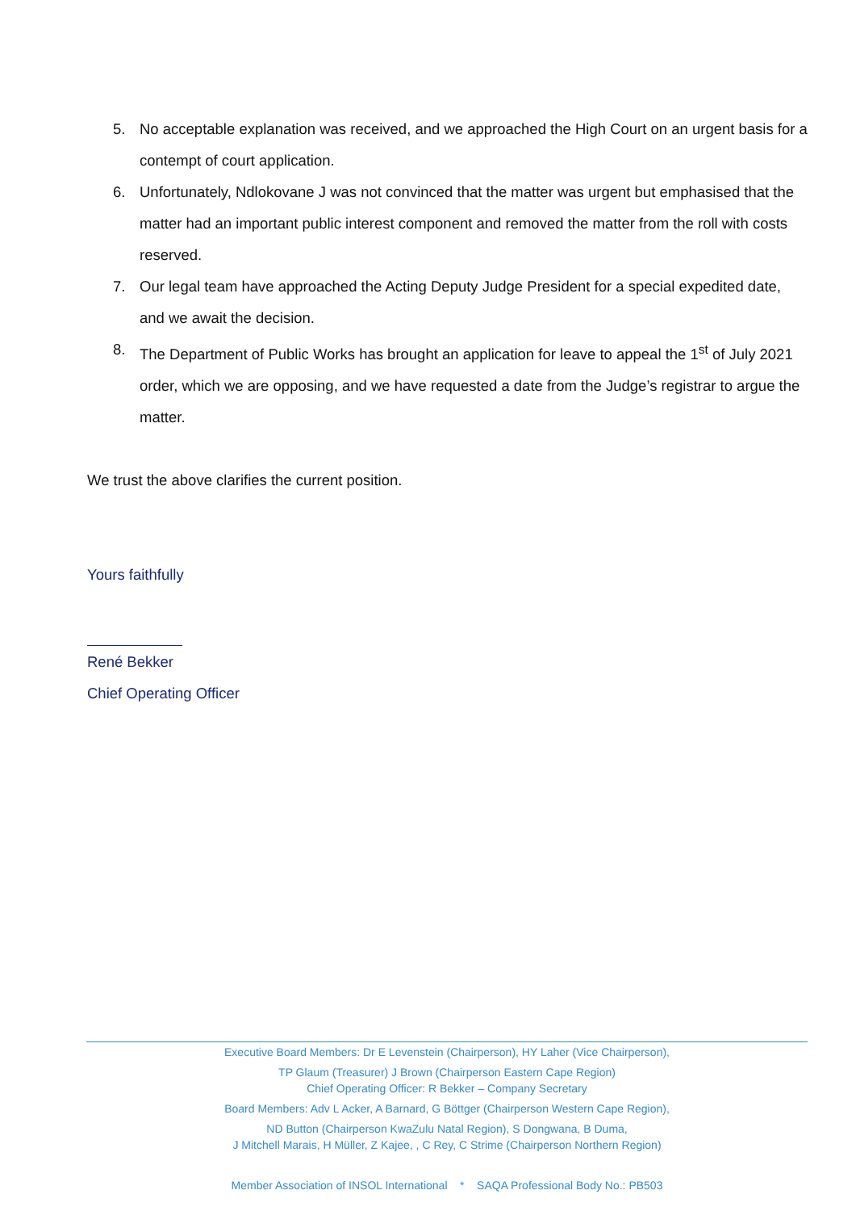5. No acceptable explanation was received, and we approached the High Court on an urgent basis for a contempt of court application.
6. Unfortunately, Ndlokovane J was not convinced that the matter was urgent but emphasised that the matter had an important public interest component and removed the matter from the roll with costs reserved.
7. Our legal team have approached the Acting Deputy Judge President for a special expedited date, and we await the decision.
8. The Department of Public Works has brought an application for leave to appeal the 1<sup>st</sup> of July 2021 order, which we are opposing, and we have requested a date from the Judge’s registrar to argue the matter.
We trust the above clarifies the current position.
Yours faithfully
René Bekker
Chief Operating Officer
Executive Board Members: Dr E Levenstein (Chairperson), HY Laher (Vice Chairperson),
TP Glaum (Treasurer) J Brown (Chairperson Eastern Cape Region)
Chief Operating Officer: R Bekker – Company Secretary
Board Members: Adv L Acker, A Barnard, G Böttger (Chairperson Western Cape Region),
ND Button (Chairperson KwaZulu Natal Region), S Dongwana, B Duma,
J Mitchell Marais, H Müller, Z Kajee, , C Rey, C Strime (Chairperson Northern Region)
Member Association of INSOL International * SAQA Professional Body No.: PB503